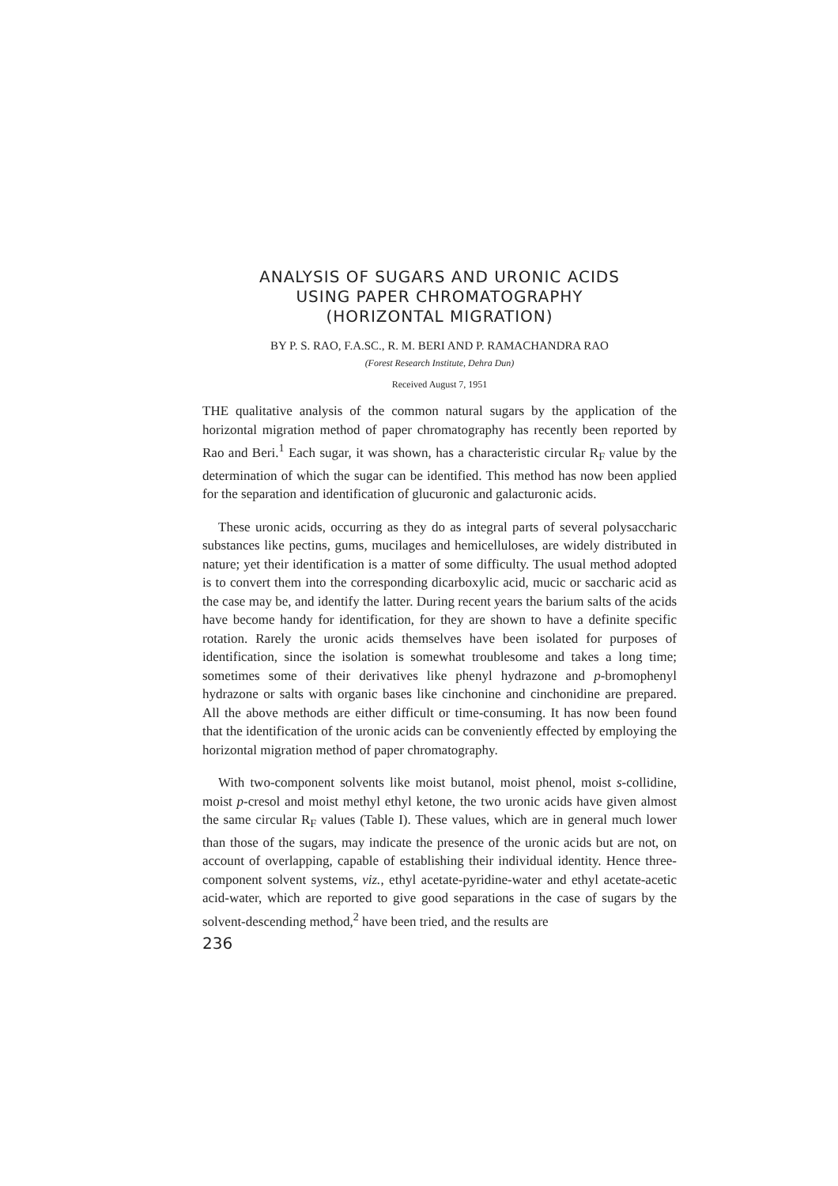ANALYSIS OF SUGARS AND URONIC ACIDS
USING PAPER CHROMATOGRAPHY
(HORIZONTAL MIGRATION)
BY P. S. RAO, F.A.SC., R. M. BERI AND P. RAMACHANDRA RAO
(Forest Research Institute, Dehra Dun)
Received August 7, 1951
THE qualitative analysis of the common natural sugars by the application of the horizontal migration method of paper chromatography has recently been reported by Rao and Beri.<sup>1</sup> Each sugar, it was shown, has a characteristic circular R<sub>F</sub> value by the determination of which the sugar can be identified. This method has now been applied for the separation and identification of glucuronic and galacturonic acids.
These uronic acids, occurring as they do as integral parts of several polysaccharic substances like pectins, gums, mucilages and hemicelluloses, are widely distributed in nature; yet their identification is a matter of some difficulty. The usual method adopted is to convert them into the corresponding dicarboxylic acid, mucic or saccharic acid as the case may be, and identify the latter. During recent years the barium salts of the acids have become handy for identification, for they are shown to have a definite specific rotation. Rarely the uronic acids themselves have been isolated for purposes of identification, since the isolation is somewhat troublesome and takes a long time; sometimes some of their derivatives like phenyl hydrazone and p-bromophenyl hydrazone or salts with organic bases like cinchonine and cinchonidine are prepared. All the above methods are either difficult or time-consuming. It has now been found that the identification of the uronic acids can be conveniently effected by employing the horizontal migration method of paper chromatography.
With two-component solvents like moist butanol, moist phenol, moist s-collidine, moist p-cresol and moist methyl ethyl ketone, the two uronic acids have given almost the same circular R<sub>F</sub> values (Table I). These values, which are in general much lower than those of the sugars, may indicate the presence of the uronic acids but are not, on account of overlapping, capable of establishing their individual identity. Hence three-component solvent systems, viz., ethyl acetate-pyridine-water and ethyl acetate-acetic acid-water, which are reported to give good separations in the case of sugars by the solvent-descending method,<sup>2</sup> have been tried, and the results are
236